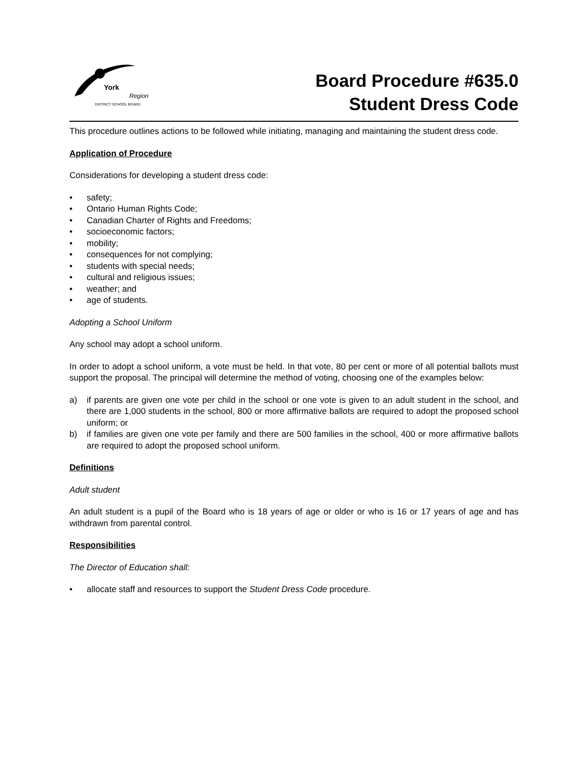York
Region
DISTRICT SCHOOL BOARD
Board Procedure #635.0
Student Dress Code
This procedure outlines actions to be followed while initiating, managing and maintaining the student dress code.
Application of Procedure
Considerations for developing a student dress code:
• safety;
• Ontario Human Rights Code;
• Canadian Charter of Rights and Freedoms;
• socioeconomic factors;
• mobility;
• consequences for not complying;
• students with special needs;
• cultural and religious issues;
• weather; and
• age of students.
Adopting a School Uniform
Any school may adopt a school uniform.
In order to adopt a school uniform, a vote must be held. In that vote, 80 per cent or more of all potential ballots must support the proposal. The principal will determine the method of voting, choosing one of the examples below:
a) if parents are given one vote per child in the school or one vote is given to an adult student in the school, and there are 1,000 students in the school, 800 or more affirmative ballots are required to adopt the proposed school uniform; or
b) if families are given one vote per family and there are 500 families in the school, 400 or more affirmative ballots are required to adopt the proposed school uniform.
Definitions
Adult student
An adult student is a pupil of the Board who is 18 years of age or older or who is 16 or 17 years of age and has withdrawn from parental control.
Responsibilities
The Director of Education shall:
• allocate staff and resources to support the Student Dress Code procedure.